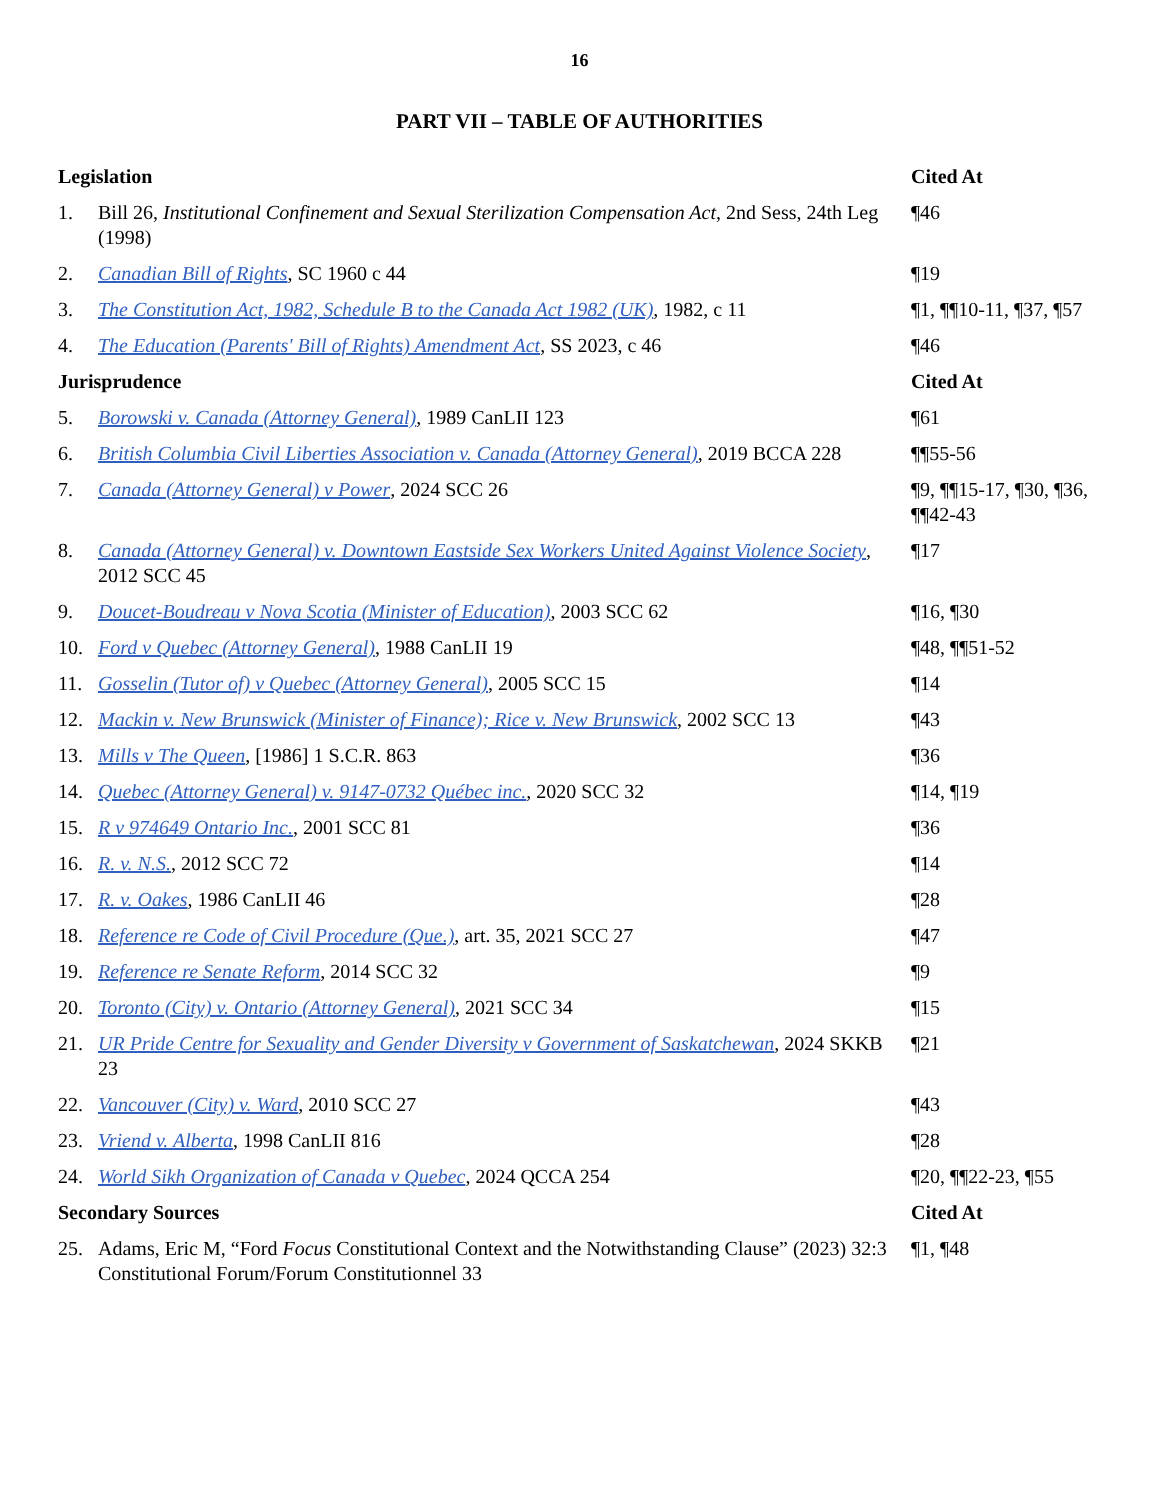16
PART VII – TABLE OF AUTHORITIES
| Legislation | | Cited At |
| --- | --- | --- |
| 1. | Bill 26, Institutional Confinement and Sexual Sterilization Compensation Act , 2nd Sess, 24th Leg (1998) | ¶46 |
| 2. | Canadian Bill of Rights , SC 1960 c 44 | ¶19 |
| 3. | The Constitution Act, 1982, Schedule B to the Canada Act 1982 (UK) , 1982, c 11 | ¶1, ¶¶10-11, ¶37, ¶57 |
| 4. | The Education (Parents' Bill of Rights) Amendment Act , SS 2023, c 46 | ¶46 |
| Jurisprudence | | Cited At |
| 5. | Borowski v. Canada (Attorney General) , 1989 CanLII 123 | ¶61 |
| 6. | British Columbia Civil Liberties Association v. Canada (Attorney General) , 2019 BCCA 228 | ¶¶55-56 |
| 7. | Canada (Attorney General) v Power , 2024 SCC 26 | ¶9, ¶¶15-17, ¶30, ¶36, ¶¶42-43 |
| 8. | Canada (Attorney General) v. Downtown Eastside Sex Workers United Against Violence Society , 2012 SCC 45 | ¶17 |
| 9. | Doucet-Boudreau v Nova Scotia (Minister of Education) , 2003 SCC 62 | ¶16, ¶30 |
| 10. | Ford v Quebec (Attorney General) , 1988 CanLII 19 | ¶48, ¶¶51-52 |
| 11. | Gosselin (Tutor of) v Quebec (Attorney General) , 2005 SCC 15 | ¶14 |
| 12. | Mackin v. New Brunswick (Minister of Finance); Rice v. New Brunswick , 2002 SCC 13 | ¶43 |
| 13. | Mills v The Queen , [1986] 1 S.C.R. 863 | ¶36 |
| 14. | Quebec (Attorney General) v. 9147-0732 Québec inc. , 2020 SCC 32 | ¶14, ¶19 |
| 15. | R v 974649 Ontario Inc. , 2001 SCC 81 | ¶36 |
| 16. | R. v. N.S. , 2012 SCC 72 | ¶14 |
| 17. | R. v. Oakes , 1986 CanLII 46 | ¶28 |
| 18. | Reference re Code of Civil Procedure (Que.) , art. 35, 2021 SCC 27 | ¶47 |
| 19. | Reference re Senate Reform , 2014 SCC 32 | ¶9 |
| 20. | Toronto (City) v. Ontario (Attorney General) , 2021 SCC 34 | ¶15 |
| 21. | UR Pride Centre for Sexuality and Gender Diversity v Government of Saskatchewan , 2024 SKKB 23 | ¶21 |
| 22. | Vancouver (City) v. Ward , 2010 SCC 27 | ¶43 |
| 23. | Vriend v. Alberta , 1998 CanLII 816 | ¶28 |
| 24. | World Sikh Organization of Canada v Quebec , 2024 QCCA 254 | ¶20, ¶¶22-23, ¶55 |
| Secondary Sources | | Cited At |
| 25. | Adams, Eric M, “Ford Focus Constitutional Context and the Notwithstanding Clause” (2023) 32:3 Constitutional Forum/Forum Constitutionnel 33 | ¶1, ¶48 |